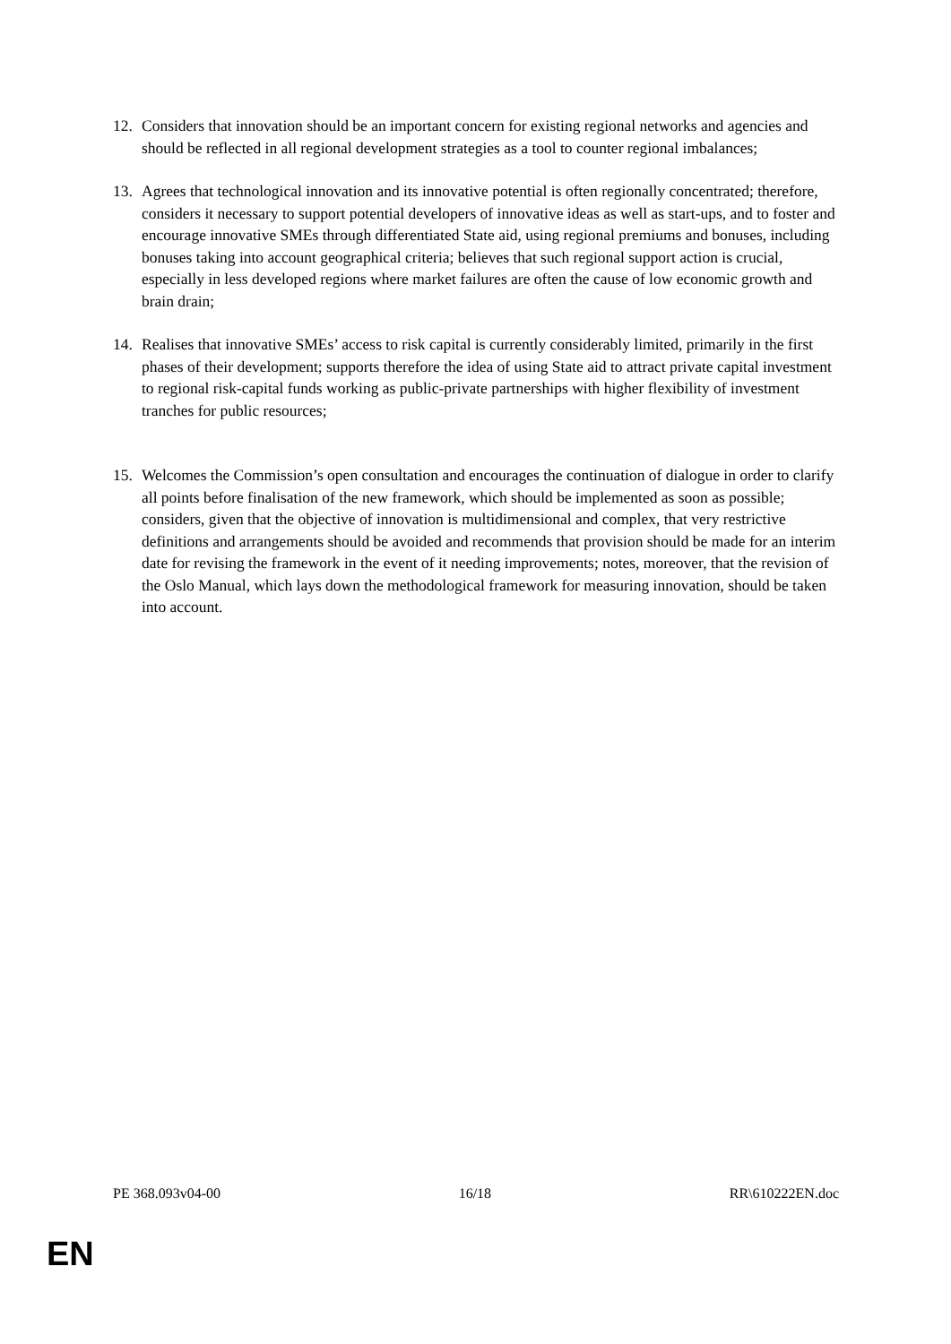12. Considers that innovation should be an important concern for existing regional networks and agencies and should be reflected in all regional development strategies as a tool to counter regional imbalances;
13. Agrees that technological innovation and its innovative potential is often regionally concentrated; therefore, considers it necessary to support potential developers of innovative ideas as well as start-ups, and to foster and encourage innovative SMEs through differentiated State aid, using regional premiums and bonuses, including bonuses taking into account geographical criteria; believes that such regional support action is crucial, especially in less developed regions where market failures are often the cause of low economic growth and brain drain;
14. Realises that innovative SMEs’ access to risk capital is currently considerably limited, primarily in the first phases of their development; supports therefore the idea of using State aid to attract private capital investment to regional risk-capital funds working as public-private partnerships with higher flexibility of investment tranches for public resources;
15. Welcomes the Commission’s open consultation and encourages the continuation of dialogue in order to clarify all points before finalisation of the new framework, which should be implemented as soon as possible; considers, given that the objective of innovation is multidimensional and complex, that very restrictive definitions and arrangements should be avoided and recommends that provision should be made for an interim date for revising the framework in the event of it needing improvements; notes, moreover, that the revision of the Oslo Manual, which lays down the methodological framework for measuring innovation, should be taken into account.
PE 368.093v04-00 16/18 RR\610222EN.doc
EN